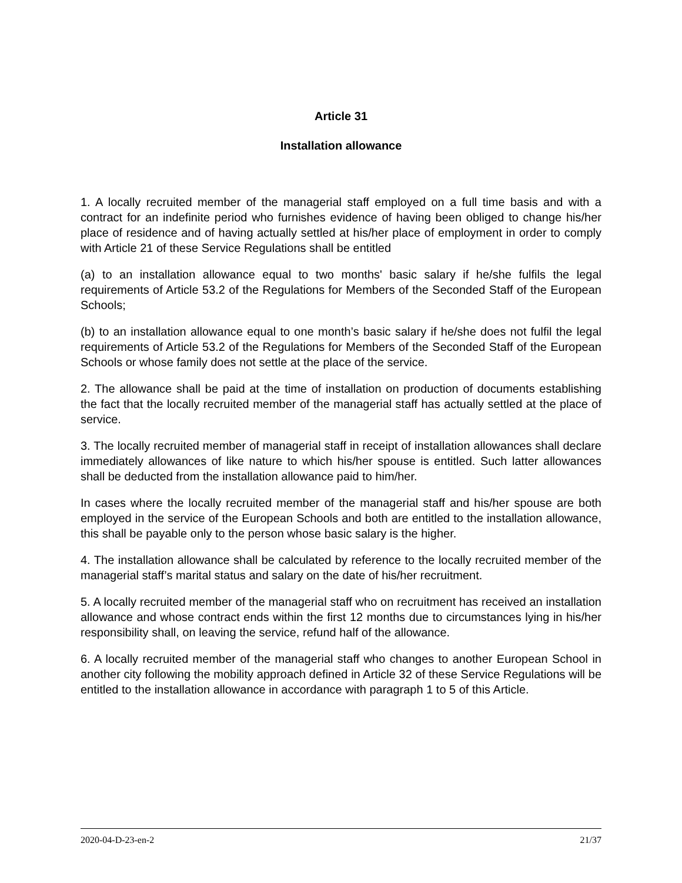Article 31
Installation allowance
1. A locally recruited member of the managerial staff employed on a full time basis and with a contract for an indefinite period who furnishes evidence of having been obliged to change his/her place of residence and of having actually settled at his/her place of employment in order to comply with Article 21 of these Service Regulations shall be entitled
(a) to an installation allowance equal to two months' basic salary if he/she fulfils the legal requirements of Article 53.2 of the Regulations for Members of the Seconded Staff of the European Schools;
(b) to an installation allowance equal to one month’s basic salary if he/she does not fulfil the legal requirements of Article 53.2 of the Regulations for Members of the Seconded Staff of the European Schools or whose family does not settle at the place of the service.
2. The allowance shall be paid at the time of installation on production of documents establishing the fact that the locally recruited member of the managerial staff has actually settled at the place of service.
3. The locally recruited member of managerial staff in receipt of installation allowances shall declare immediately allowances of like nature to which his/her spouse is entitled. Such latter allowances shall be deducted from the installation allowance paid to him/her.
In cases where the locally recruited member of the managerial staff and his/her spouse are both employed in the service of the European Schools and both are entitled to the installation allowance, this shall be payable only to the person whose basic salary is the higher.
4. The installation allowance shall be calculated by reference to the locally recruited member of the managerial staff’s marital status and salary on the date of his/her recruitment.
5. A locally recruited member of the managerial staff who on recruitment has received an installation allowance and whose contract ends within the first 12 months due to circumstances lying in his/her responsibility shall, on leaving the service, refund half of the allowance.
6. A locally recruited member of the managerial staff who changes to another European School in another city following the mobility approach defined in Article 32 of these Service Regulations will be entitled to the installation allowance in accordance with paragraph 1 to 5 of this Article.
2020-04-D-23-en-2 21/37